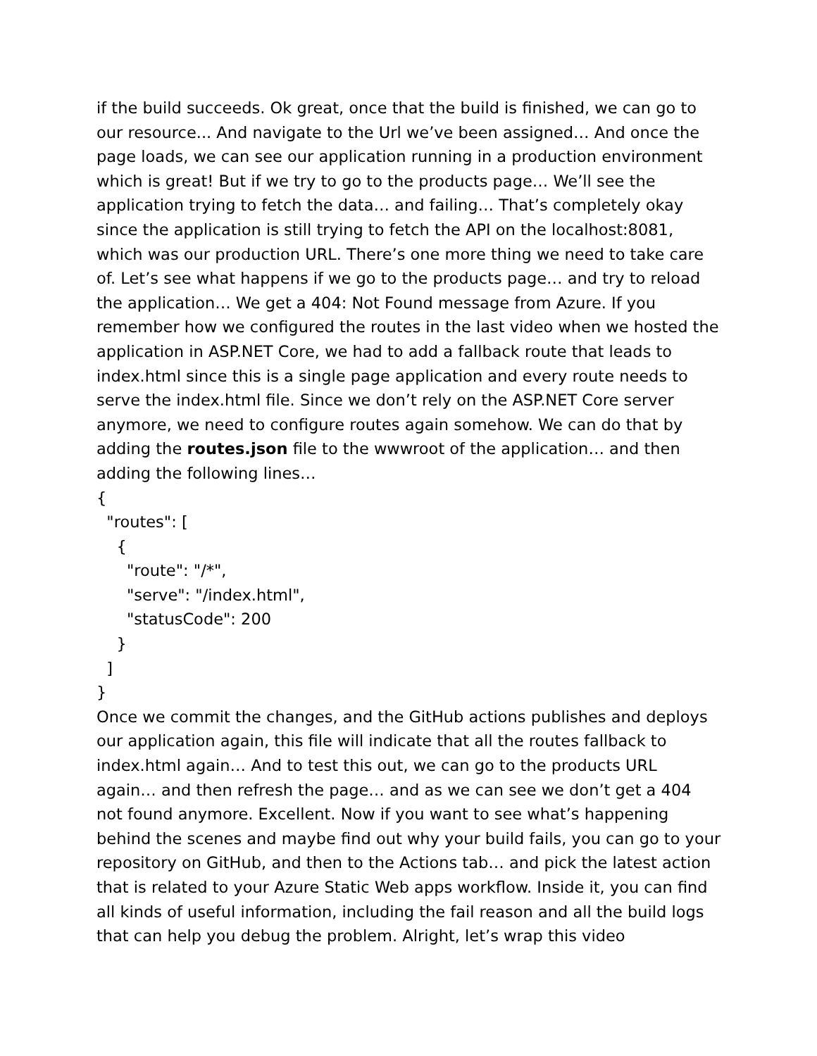if the build succeeds. Ok great, once that the build is finished, we can go to our resource... And navigate to the Url we’ve been assigned… And once the page loads, we can see our application running in a production environment which is great! But if we try to go to the products page… We’ll see the application trying to fetch the data… and failing… That’s completely okay since the application is still trying to fetch the API on the localhost:8081, which was our production URL. There’s one more thing we need to take care of. Let’s see what happens if we go to the products page… and try to reload the application… We get a 404: Not Found message from Azure. If you remember how we configured the routes in the last video when we hosted the application in ASP.NET Core, we had to add a fallback route that leads to index.html since this is a single page application and every route needs to serve the index.html file. Since we don’t rely on the ASP.NET Core server anymore, we need to configure routes again somehow. We can do that by adding the routes.json file to the wwwroot of the application… and then adding the following lines…
{
  "routes": [
    {
      "route": "/*",
      "serve": "/index.html",
      "statusCode": 200
    }
  ]
}
Once we commit the changes, and the GitHub actions publishes and deploys our application again, this file will indicate that all the routes fallback to index.html again… And to test this out, we can go to the products URL again… and then refresh the page… and as we can see we don’t get a 404 not found anymore. Excellent. Now if you want to see what’s happening behind the scenes and maybe find out why your build fails, you can go to your repository on GitHub, and then to the Actions tab… and pick the latest action that is related to your Azure Static Web apps workflow. Inside it, you can find all kinds of useful information, including the fail reason and all the build logs that can help you debug the problem. Alright, let’s wrap this video